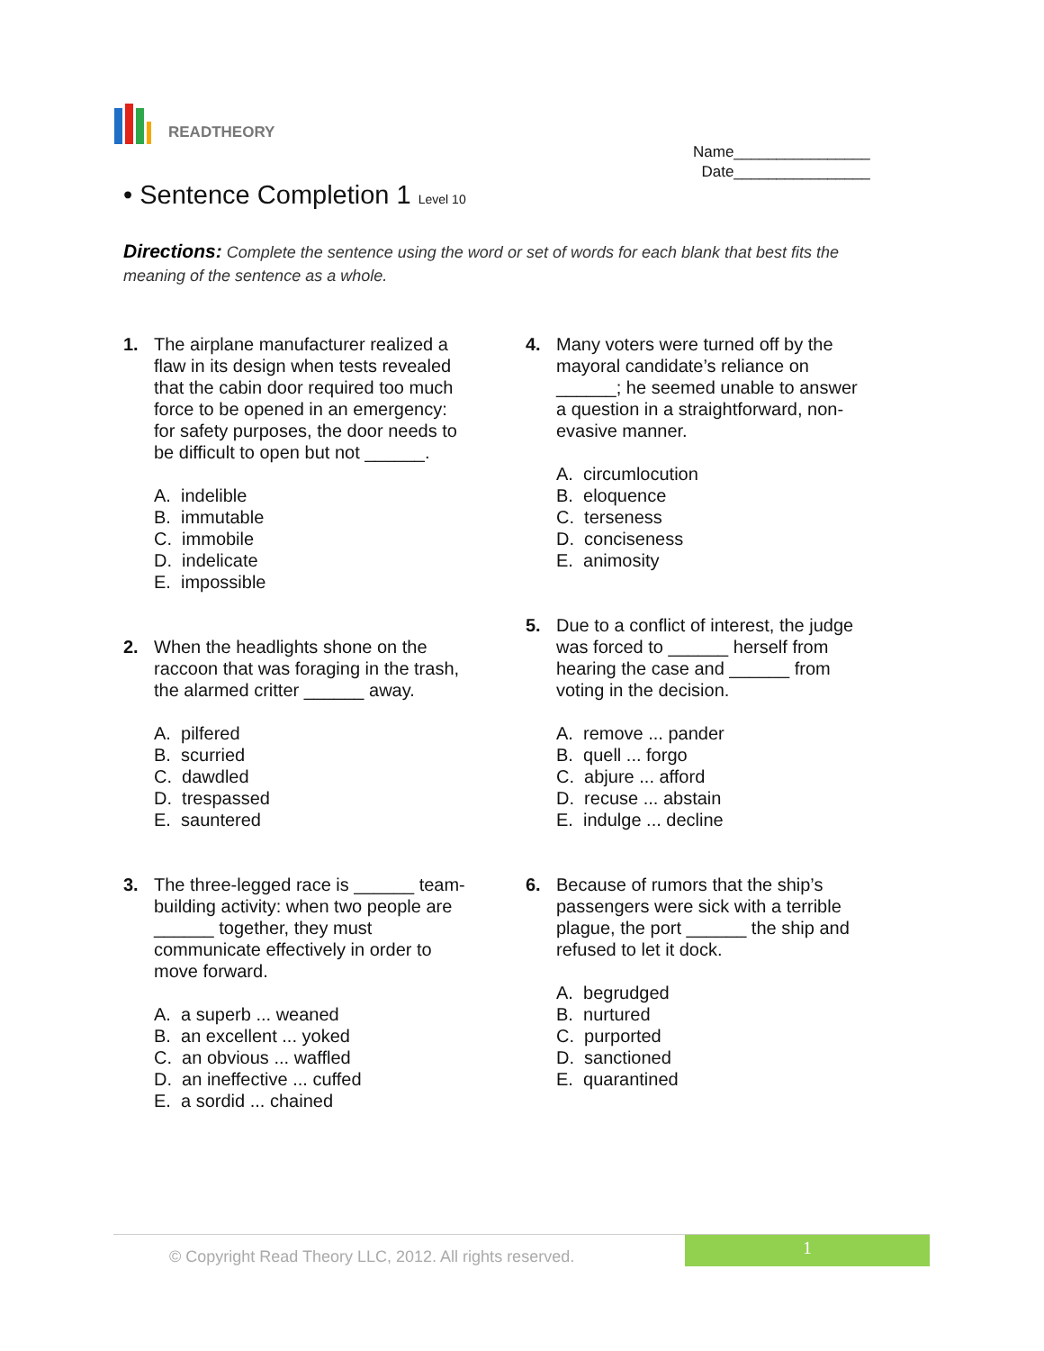READTHEORY
Name________________
Date________________
• Sentence Completion 1 Level 10
Directions: Complete the sentence using the word or set of words for each blank that best fits the meaning of the sentence as a whole.
1. The airplane manufacturer realized a flaw in its design when tests revealed that the cabin door required too much force to be opened in an emergency: for safety purposes, the door needs to be difficult to open but not ______.
A. indelible
B. immutable
C. immobile
D. indelicate
E. impossible
2. When the headlights shone on the raccoon that was foraging in the trash, the alarmed critter ______ away.
A. pilfered
B. scurried
C. dawdled
D. trespassed
E. sauntered
3. The three-legged race is ______ team-building activity: when two people are ______ together, they must communicate effectively in order to move forward.
A. a superb ... weaned
B. an excellent ... yoked
C. an obvious ... waffled
D. an ineffective ... cuffed
E. a sordid ... chained
4. Many voters were turned off by the mayoral candidate’s reliance on ______; he seemed unable to answer a question in a straightforward, non-evasive manner.
A. circumlocution
B. eloquence
C. terseness
D. conciseness
E. animosity
5. Due to a conflict of interest, the judge was forced to ______ herself from hearing the case and ______ from voting in the decision.
A. remove ... pander
B. quell ... forgo
C. abjure ... afford
D. recuse ... abstain
E. indulge ... decline
6. Because of rumors that the ship’s passengers were sick with a terrible plague, the port ______ the ship and refused to let it dock.
A. begrudged
B. nurtured
C. purported
D. sanctioned
E. quarantined
© Copyright Read Theory LLC, 2012. All rights reserved.
1